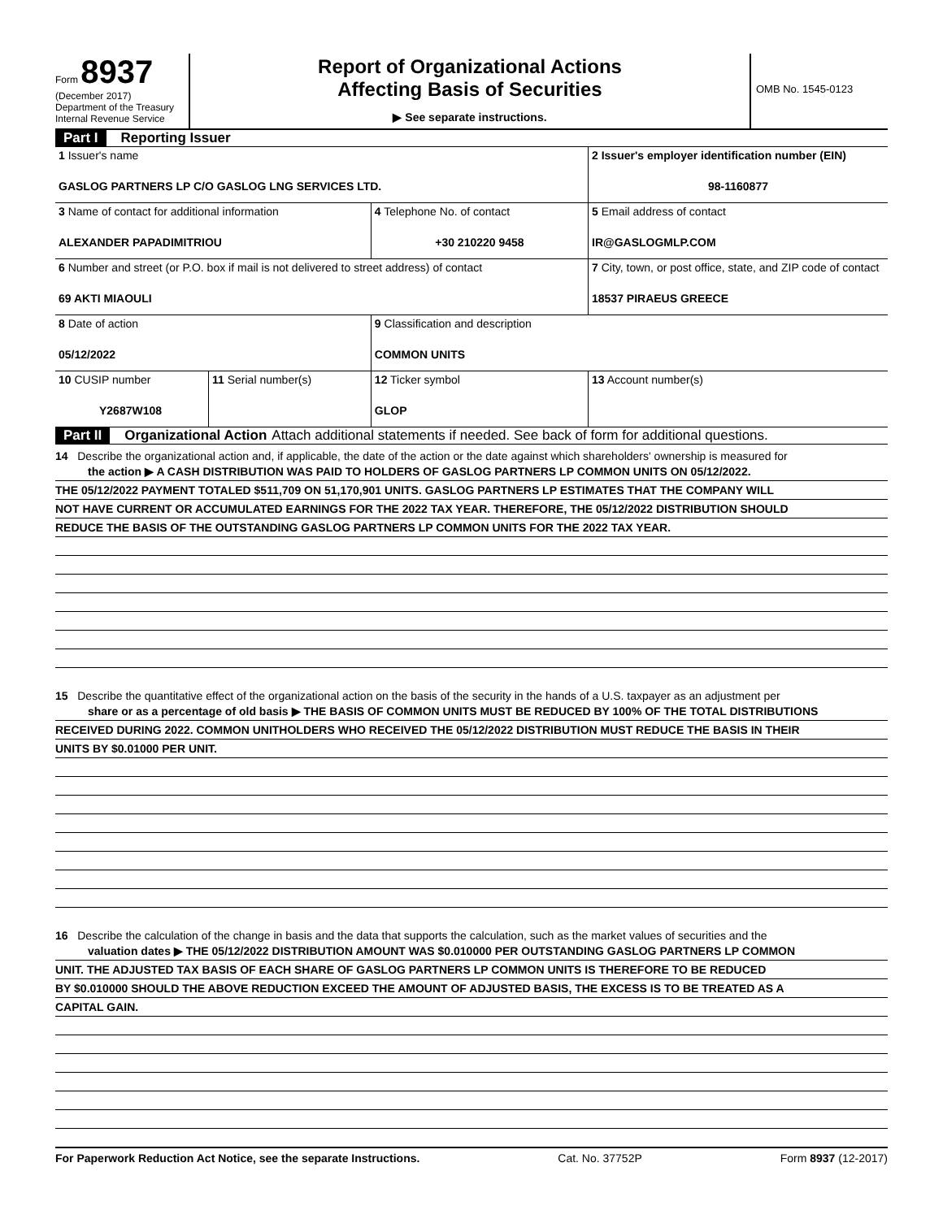Form 8937
(December 2017)
Department of the Treasury
Internal Revenue Service
Report of Organizational Actions
Affecting Basis of Securities
▶ See separate instructions.
OMB No. 1545-0123
Part I Reporting Issuer
| 1 Issuer's name GASLOG PARTNERS LP C/O GASLOG LNG SERVICES LTD. | | | | 2 Issuer's employer identification number (EIN) 98-1160877 |
| 3 Name of contact for additional information ALEXANDER PAPADIMITRIOU | | 4 Telephone No. of contact +30 210220 9458 | | 5 Email address of contact IR@GASLOGMLP.COM |
| 6 Number and street (or P.O. box if mail is not delivered to street address) of contact 69 AKTI MIAOULI | | | | 7 City, town, or post office, state, and ZIP code of contact 18537 PIRAEUS GREECE |
| 8 Date of action 05/12/2022 | | 9 Classification and description COMMON UNITS | | |
| 10 CUSIP number Y2687W108 | 11 Serial number(s) | | 12 Ticker symbol GLOP | 13 Account number(s) |
Part II Organizational Action Attach additional statements if needed. See back of form for additional questions.
14 Describe the organizational action and, if applicable, the date of the action or the date against which shareholders' ownership is measured for
the action ▶ A CASH DISTRIBUTION WAS PAID TO HOLDERS OF GASLOG PARTNERS LP COMMON UNITS ON 05/12/2022.
THE 05/12/2022 PAYMENT TOTALED $511,709 ON 51,170,901 UNITS. GASLOG PARTNERS LP ESTIMATES THAT THE COMPANY WILL
NOT HAVE CURRENT OR ACCUMULATED EARNINGS FOR THE 2022 TAX YEAR. THEREFORE, THE 05/12/2022 DISTRIBUTION SHOULD
REDUCE THE BASIS OF THE OUTSTANDING GASLOG PARTNERS LP COMMON UNITS FOR THE 2022 TAX YEAR.
15 Describe the quantitative effect of the organizational action on the basis of the security in the hands of a U.S. taxpayer as an adjustment per
share or as a percentage of old basis ▶ THE BASIS OF COMMON UNITS MUST BE REDUCED BY 100% OF THE TOTAL DISTRIBUTIONS
RECEIVED DURING 2022. COMMON UNITHOLDERS WHO RECEIVED THE 05/12/2022 DISTRIBUTION MUST REDUCE THE BASIS IN THEIR
UNITS BY $0.01000 PER UNIT.
16 Describe the calculation of the change in basis and the data that supports the calculation, such as the market values of securities and the
valuation dates ▶ THE 05/12/2022 DISTRIBUTION AMOUNT WAS $0.010000 PER OUTSTANDING GASLOG PARTNERS LP COMMON
UNIT. THE ADJUSTED TAX BASIS OF EACH SHARE OF GASLOG PARTNERS LP COMMON UNITS IS THEREFORE TO BE REDUCED
BY $0.010000 SHOULD THE ABOVE REDUCTION EXCEED THE AMOUNT OF ADJUSTED BASIS, THE EXCESS IS TO BE TREATED AS A
CAPITAL GAIN.
For Paperwork Reduction Act Notice, see the separate Instructions. Cat. No. 37752P Form 8937 (12-2017)